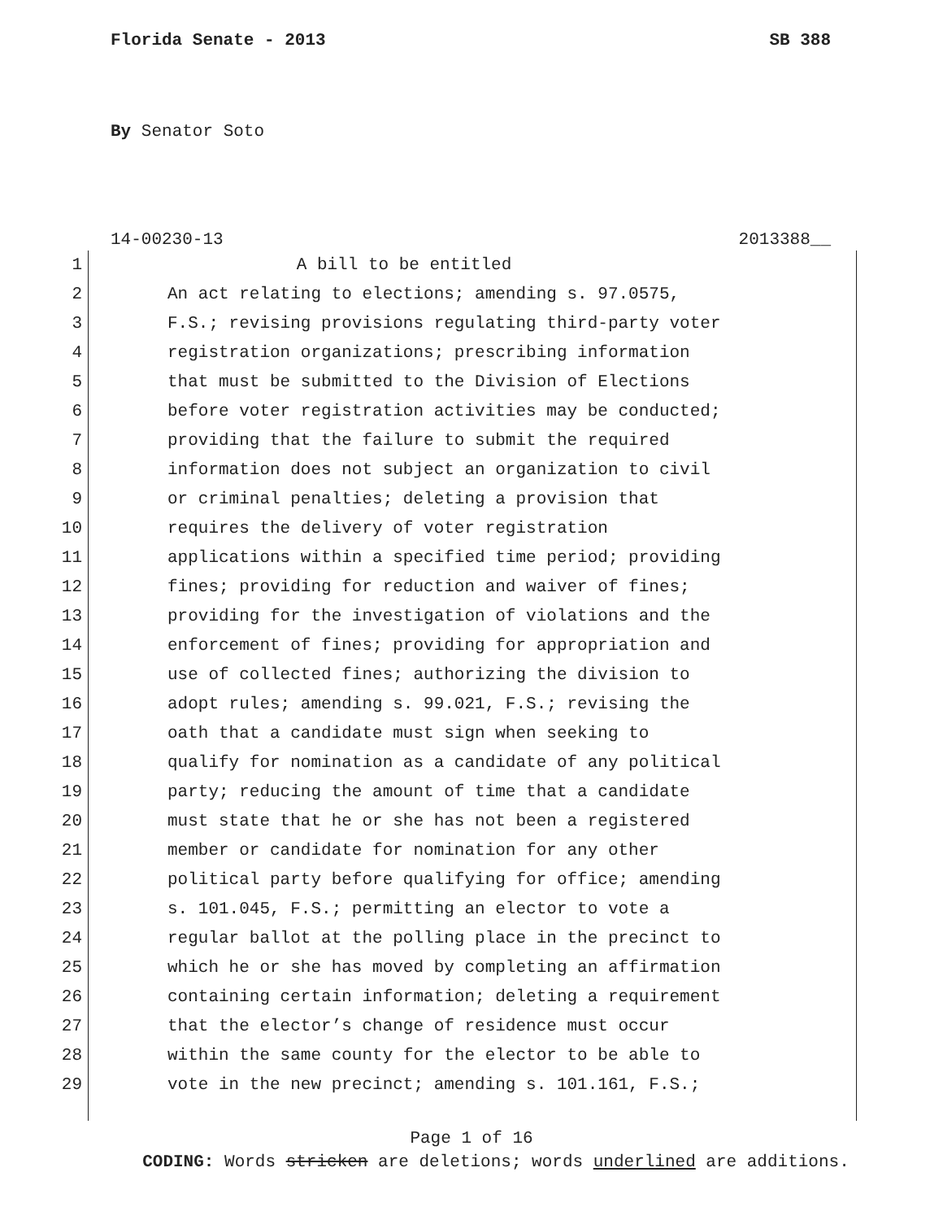Florida Senate - 2013 SB 388
By Senator Soto
14-00230-13 2013388__
1 A bill to be entitled
2 An act relating to elections; amending s. 97.0575,
3 F.S.; revising provisions regulating third-party voter
4 registration organizations; prescribing information
5 that must be submitted to the Division of Elections
6 before voter registration activities may be conducted;
7 providing that the failure to submit the required
8 information does not subject an organization to civil
9 or criminal penalties; deleting a provision that
10 requires the delivery of voter registration
11 applications within a specified time period; providing
12 fines; providing for reduction and waiver of fines;
13 providing for the investigation of violations and the
14 enforcement of fines; providing for appropriation and
15 use of collected fines; authorizing the division to
16 adopt rules; amending s. 99.021, F.S.; revising the
17 oath that a candidate must sign when seeking to
18 qualify for nomination as a candidate of any political
19 party; reducing the amount of time that a candidate
20 must state that he or she has not been a registered
21 member or candidate for nomination for any other
22 political party before qualifying for office; amending
23 s. 101.045, F.S.; permitting an elector to vote a
24 regular ballot at the polling place in the precinct to
25 which he or she has moved by completing an affirmation
26 containing certain information; deleting a requirement
27 that the elector’s change of residence must occur
28 within the same county for the elector to be able to
29 vote in the new precinct; amending s. 101.161, F.S.;
Page 1 of 16
CODING: Words stricken are deletions; words underlined are additions.